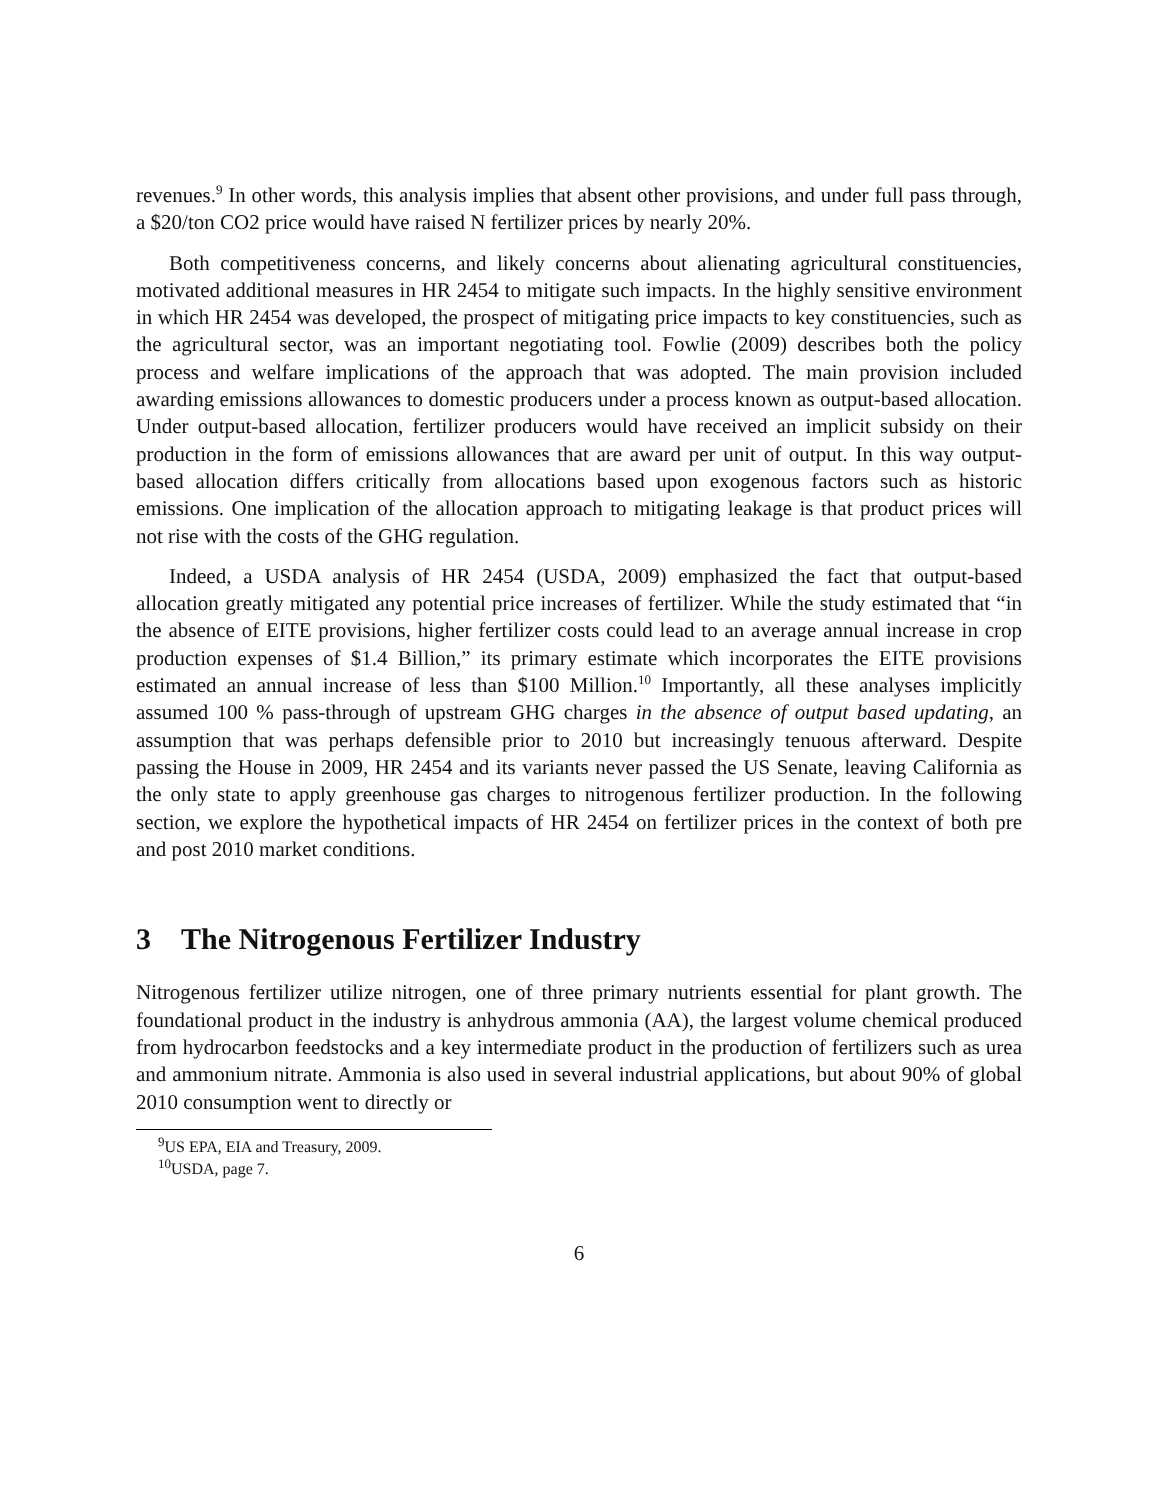revenues.<sup>9</sup> In other words, this analysis implies that absent other provisions, and under full pass through, a $20/ton CO2 price would have raised N fertilizer prices by nearly 20%.
Both competitiveness concerns, and likely concerns about alienating agricultural constituencies, motivated additional measures in HR 2454 to mitigate such impacts. In the highly sensitive environment in which HR 2454 was developed, the prospect of mitigating price impacts to key constituencies, such as the agricultural sector, was an important negotiating tool. Fowlie (2009) describes both the policy process and welfare implications of the approach that was adopted. The main provision included awarding emissions allowances to domestic producers under a process known as output-based allocation. Under output-based allocation, fertilizer producers would have received an implicit subsidy on their production in the form of emissions allowances that are award per unit of output. In this way output-based allocation differs critically from allocations based upon exogenous factors such as historic emissions. One implication of the allocation approach to mitigating leakage is that product prices will not rise with the costs of the GHG regulation.
Indeed, a USDA analysis of HR 2454 (USDA, 2009) emphasized the fact that output-based allocation greatly mitigated any potential price increases of fertilizer. While the study estimated that “in the absence of EITE provisions, higher fertilizer costs could lead to an average annual increase in crop production expenses of $1.4 Billion,” its primary estimate which incorporates the EITE provisions estimated an annual increase of less than $100 Million.<sup>10</sup> Importantly, all these analyses implicitly assumed 100 % pass-through of upstream GHG charges in the absence of output based updating, an assumption that was perhaps defensible prior to 2010 but increasingly tenuous afterward. Despite passing the House in 2009, HR 2454 and its variants never passed the US Senate, leaving California as the only state to apply greenhouse gas charges to nitrogenous fertilizer production. In the following section, we explore the hypothetical impacts of HR 2454 on fertilizer prices in the context of both pre and post 2010 market conditions.
3 The Nitrogenous Fertilizer Industry
Nitrogenous fertilizer utilize nitrogen, one of three primary nutrients essential for plant growth. The foundational product in the industry is anhydrous ammonia (AA), the largest volume chemical produced from hydrocarbon feedstocks and a key intermediate product in the production of fertilizers such as urea and ammonium nitrate. Ammonia is also used in several industrial applications, but about 90% of global 2010 consumption went to directly or
<sup>9</sup> US EPA, EIA and Treasury, 2009.
<sup>10</sup> USDA, page 7.
6